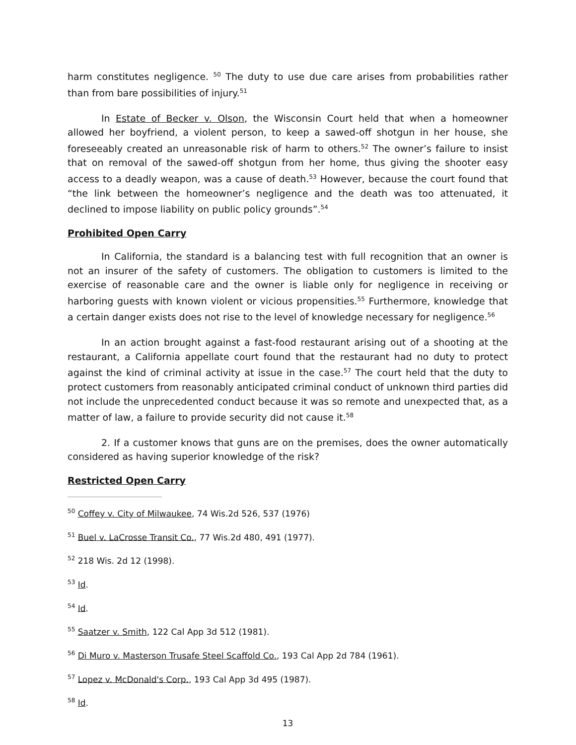harm constitutes negligence. <sup>50</sup> The duty to use due care arises from probabilities rather than from bare possibilities of injury.<sup>51</sup>
In Estate of Becker v. Olson, the Wisconsin Court held that when a homeowner allowed her boyfriend, a violent person, to keep a sawed-off shotgun in her house, she foreseeably created an unreasonable risk of harm to others.<sup>52</sup> The owner’s failure to insist that on removal of the sawed-off shotgun from her home, thus giving the shooter easy access to a deadly weapon, was a cause of death.<sup>53</sup> However, because the court found that “the link between the homeowner’s negligence and the death was too attenuated, it declined to impose liability on public policy grounds”.<sup>54</sup>
Prohibited Open Carry
In California, the standard is a balancing test with full recognition that an owner is not an insurer of the safety of customers. The obligation to customers is limited to the exercise of reasonable care and the owner is liable only for negligence in receiving or harboring guests with known violent or vicious propensities.<sup>55</sup> Furthermore, knowledge that a certain danger exists does not rise to the level of knowledge necessary for negligence.<sup>56</sup>
In an action brought against a fast-food restaurant arising out of a shooting at the restaurant, a California appellate court found that the restaurant had no duty to protect against the kind of criminal activity at issue in the case.<sup>57</sup> The court held that the duty to protect customers from reasonably anticipated criminal conduct of unknown third parties did not include the unprecedented conduct because it was so remote and unexpected that, as a matter of law, a failure to provide security did not cause it.<sup>58</sup>
2. If a customer knows that guns are on the premises, does the owner automatically considered as having superior knowledge of the risk?
Restricted Open Carry
<sup>50</sup> Coffey v. City of Milwaukee, 74 Wis.2d 526, 537 (1976)
<sup>51</sup> Buel v. LaCrosse Transit Co., 77 Wis.2d 480, 491 (1977).
<sup>52</sup> 218 Wis. 2d 12 (1998).
<sup>53</sup> Id.
<sup>54</sup> Id.
<sup>55</sup> Saatzer v. Smith, 122 Cal App 3d 512 (1981).
<sup>56</sup> Di Muro v. Masterson Trusafe Steel Scaffold Co., 193 Cal App 2d 784 (1961).
<sup>57</sup> Lopez v. McDonald's Corp., 193 Cal App 3d 495 (1987).
<sup>58</sup> Id.
13